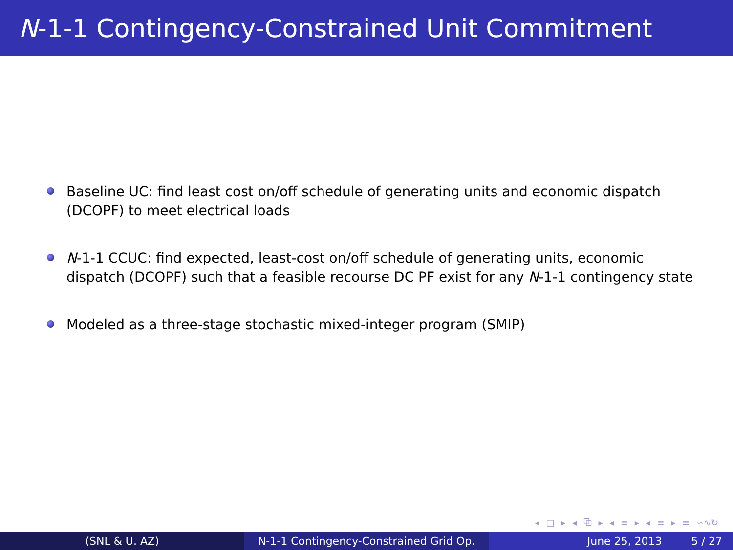N-1-1 Contingency-Constrained Unit Commitment
Baseline UC: find least cost on/off schedule of generating units and economic dispatch (DCOPF) to meet electrical loads
N-1-1 CCUC: find expected, least-cost on/off schedule of generating units, economic dispatch (DCOPF) such that a feasible recourse DC PF exist for any N-1-1 contingency state
Modeled as a three-stage stochastic mixed-integer program (SMIP)
◂ □ ▸ ◂ ⧉ ▸ ◂ ≡ ▸ ◂ ≡ ▸ ≡ ∽∿↻
(SNL & U. AZ) N-1-1 Contingency-Constrained Grid Op.
June 25, 2013 5 / 27